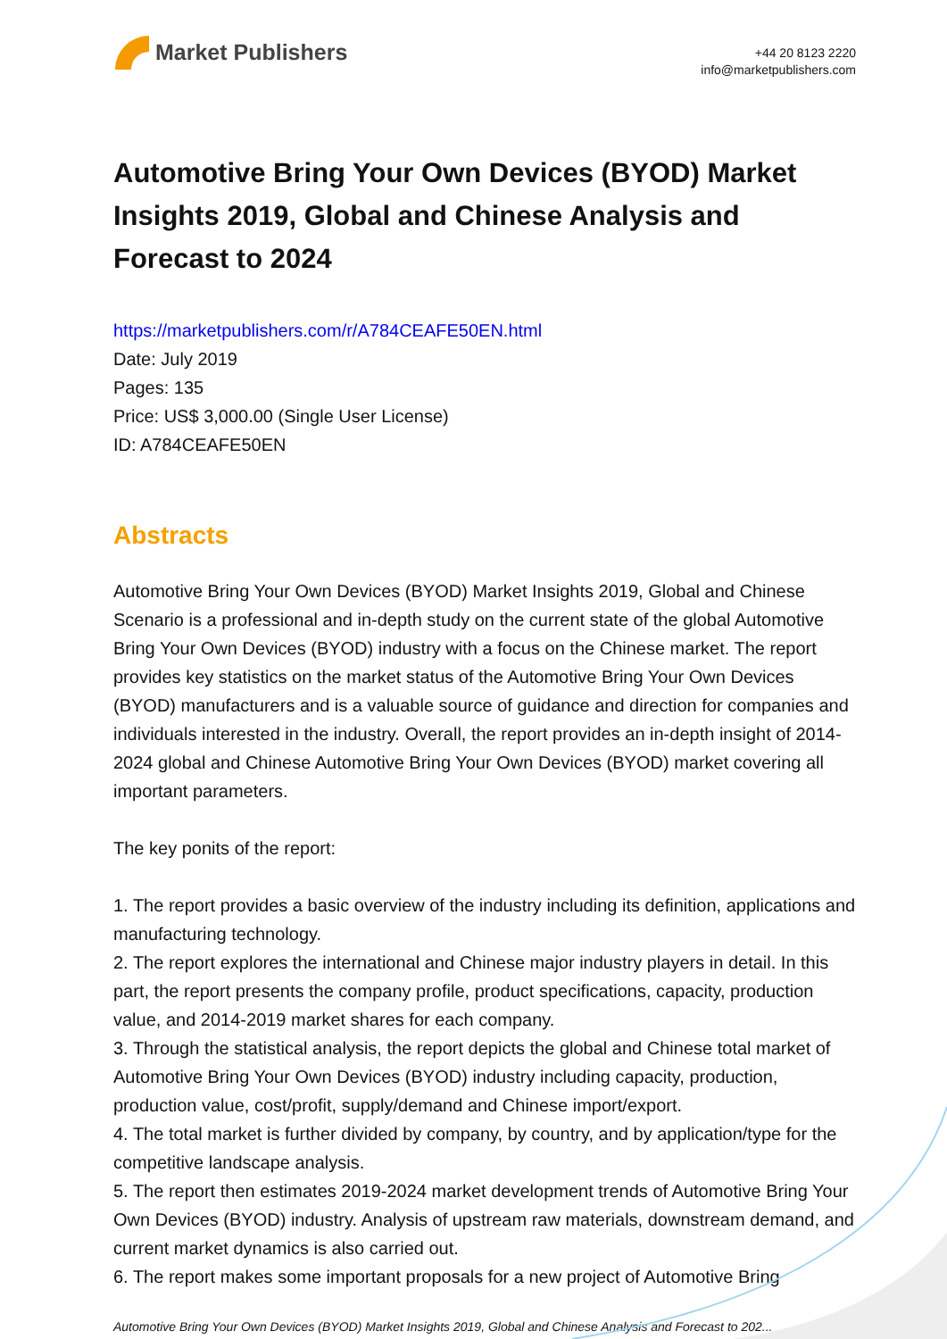Market Publishers
+44 20 8123 2220
info@marketpublishers.com
Automotive Bring Your Own Devices (BYOD) Market Insights 2019, Global and Chinese Analysis and Forecast to 2024
https://marketpublishers.com/r/A784CEAFE50EN.html
Date: July 2019
Pages: 135
Price: US$ 3,000.00 (Single User License)
ID: A784CEAFE50EN
Abstracts
Automotive Bring Your Own Devices (BYOD) Market Insights 2019, Global and Chinese Scenario is a professional and in-depth study on the current state of the global Automotive Bring Your Own Devices (BYOD) industry with a focus on the Chinese market. The report provides key statistics on the market status of the Automotive Bring Your Own Devices (BYOD) manufacturers and is a valuable source of guidance and direction for companies and individuals interested in the industry. Overall, the report provides an in-depth insight of 2014-2024 global and Chinese Automotive Bring Your Own Devices (BYOD) market covering all important parameters.
The key ponits of the report:
1. The report provides a basic overview of the industry including its definition, applications and manufacturing technology.
2. The report explores the international and Chinese major industry players in detail. In this part, the report presents the company profile, product specifications, capacity, production value, and 2014-2019 market shares for each company.
3. Through the statistical analysis, the report depicts the global and Chinese total market of Automotive Bring Your Own Devices (BYOD) industry including capacity, production, production value, cost/profit, supply/demand and Chinese import/export.
4. The total market is further divided by company, by country, and by application/type for the competitive landscape analysis.
5. The report then estimates 2019-2024 market development trends of Automotive Bring Your Own Devices (BYOD) industry. Analysis of upstream raw materials, downstream demand, and current market dynamics is also carried out.
6. The report makes some important proposals for a new project of Automotive Bring
Automotive Bring Your Own Devices (BYOD) Market Insights 2019, Global and Chinese Analysis and Forecast to 202...